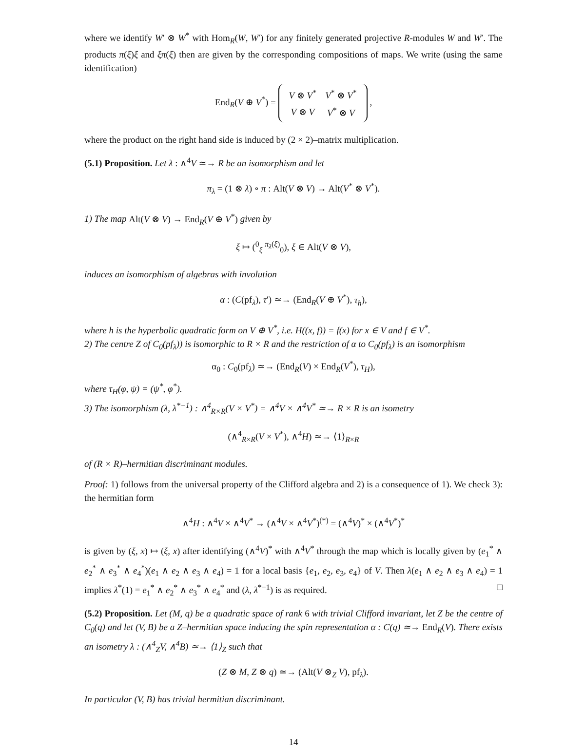where we identify W′ ⊗ W<sup>*</sup> with Hom<sub>R</sub>(W, W′) for any finitely generated projective R-modules W and W′. The products π(ξ)ξ and ξπ(ξ) then are given by the corresponding compositions of maps. We write (using the same identification)
End<sub>R</sub>(V ⊕ V<sup>*</sup>) =
| V ⊗ V<sup>*</sup> | V<sup>*</sup> ⊗ V<sup>*</sup> |
| V ⊗ V | V<sup>*</sup> ⊗ V |
,
where the product on the right hand side is induced by (2 × 2)–matrix multiplication.
(5.1) Proposition. Let λ : ∧<sup>4</sup>V ≃→ R be an isomorphism and let
π<sub>λ</sub> = (1 ⊗ λ) ∘ π : Alt(V ⊗ V) → Alt(V<sup>*</sup> ⊗ V<sup>*</sup>).
1) The map Alt(V ⊗ V) → End<sub>R</sub>(V ⊕ V<sup>*</sup>) given by
ξ ↦ (<sup>0</sup><sub>ξ</sub> <sup>π<sub>λ</sub>(ξ)</sup><sub>0</sub>), ξ ∈ Alt(V ⊗ V),
induces an isomorphism of algebras with involution
α : (C(pf<sub>λ</sub>), τ′) ≃→ (End<sub>R</sub>(V ⊕ V<sup>*</sup>), τ<sub>h</sub>),
where h is the hyperbolic quadratic form on V ⊕ V<sup>*</sup>, i.e. H((x, f)) = f(x) for x ∈ V and f ∈ V<sup>*</sup>.
2) The centre Z of C<sub>0</sub>(pf<sub>λ</sub>)) is isomorphic to R × R and the restriction of α to C<sub>0</sub>(pf<sub>λ</sub>) is an isomorphism
α<sub>0</sub> : C<sub>0</sub>(pf<sub>λ</sub>) ≃→ (End<sub>R</sub>(V) × End<sub>R</sub>(V<sup>*</sup>), τ<sub>H</sub>),
where τ<sub>H</sub>(φ, ψ) = (ψ<sup>*</sup>, φ<sup>*</sup>).
3) The isomorphism (λ, λ<sup>*−1</sup>) : ∧<sup>4</sup><sub>R×R</sub>(V × V<sup>*</sup>) = ∧<sup>4</sup>V × ∧<sup>4</sup>V<sup>*</sup> ≃→ R × R is an isometry
(∧<sup>4</sup><sub>R×R</sub>(V × V<sup>*</sup>), ∧<sup>4</sup>H) ≃→ ⟨1⟩<sub>R×R</sub>
of (R × R)–hermitian discriminant modules.
Proof: 1) follows from the universal property of the Clifford algebra and 2) is a consequence of 1). We check 3): the hermitian form
∧<sup>4</sup>H : ∧<sup>4</sup>V × ∧<sup>4</sup>V<sup>*</sup> → (∧<sup>4</sup>V × ∧<sup>4</sup>V<sup>*</sup>)<sup>(*)</sup> = (∧<sup>4</sup>V)<sup>*</sup> × (∧<sup>4</sup>V<sup>*</sup>)<sup>*</sup>
is given by (ξ, x) ↦ (ξ, x) after identifying (∧<sup>4</sup>V)<sup>*</sup> with ∧<sup>4</sup>V<sup>*</sup> through the map which is locally given by (e<sub>1</sub><sup>*</sup> ∧ e<sub>2</sub><sup>*</sup> ∧ e<sub>3</sub><sup>*</sup> ∧ e<sub>4</sub><sup>*</sup>)(e<sub>1</sub> ∧ e<sub>2</sub> ∧ e<sub>3</sub> ∧ e<sub>4</sub>) = 1 for a local basis {e<sub>1</sub>, e<sub>2</sub>, e<sub>3</sub>, e<sub>4</sub>} of V. Then λ(e<sub>1</sub> ∧ e<sub>2</sub> ∧ e<sub>3</sub> ∧ e<sub>4</sub>) = 1 implies λ<sup>*</sup>(1) = e<sub>1</sub><sup>*</sup> ∧ e<sub>2</sub><sup>*</sup> ∧ e<sub>3</sub><sup>*</sup> ∧ e<sub>4</sub><sup>*</sup> and (λ, λ<sup>*−1</sup>) is as required. □
(5.2) Proposition. Let (M, q) be a quadratic space of rank 6 with trivial Clifford invariant, let Z be the centre of C<sub>0</sub>(q) and let (V, B) be a Z–hermitian space inducing the spin representation α : C(q) ≃→ End<sub>R</sub>(V). There exists an isometry λ : (∧<sup>4</sup><sub>Z</sub>V, ∧<sup>4</sup>B) ≃→ ⟨1⟩<sub>Z</sub> such that
(Z ⊗ M, Z ⊗ q) ≃→ (Alt(V ⊗<sub>Z</sub> V), pf<sub>λ</sub>).
In particular (V, B) has trivial hermitian discriminant.
14